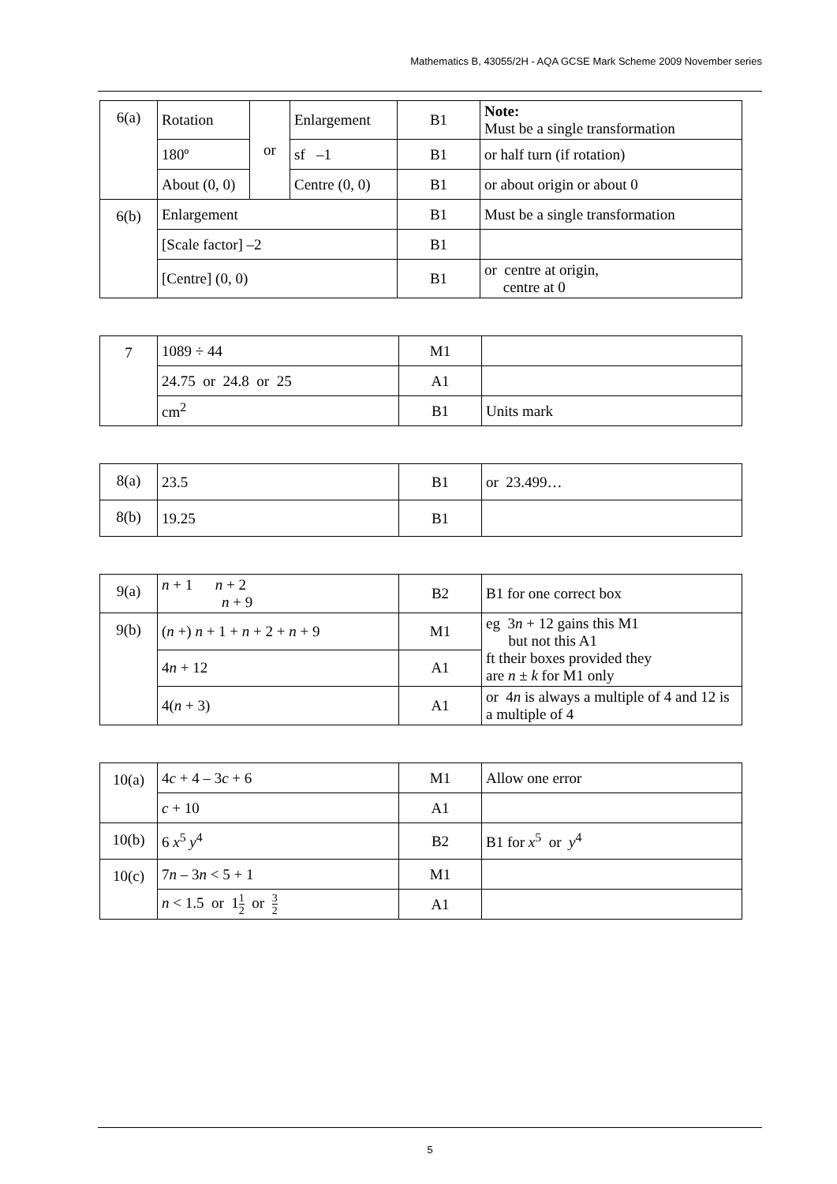Mathematics B, 43055/2H - AQA GCSE Mark Scheme 2009 November series
| 6(a) | Rotation | or | Enlargement | B1 | Note: Must be a single transformation |
| | 180º | | sf –1 | B1 | or half turn (if rotation) |
| | About (0, 0) | | Centre (0, 0) | B1 | or about origin or about 0 |
| 6(b) | Enlargement | | | B1 | Must be a single transformation |
| | [Scale factor] –2 | | | B1 | |
| | [Centre] (0, 0) | | | B1 | or centre at origin, centre at 0 |
| 7 | 1089 ÷ 44 | M1 | |
| | 24.75 or 24.8 or 25 | A1 | |
| | cm<sup>2</sup> | B1 | Units mark |
| 8(a) | 23.5 | B1 | or 23.499… |
| 8(b) | 19.25 | B1 | |
| 9(a) | n + 1 n + 2 n + 9 | B2 | B1 for one correct box |
| 9(b) | ( n +) n + 1 + n + 2 + n + 9 | M1 | eg 3 n + 12 gains this M1 but not this A1 ft their boxes provided they are n ± k for M1 only |
| | 4 n + 12 | A1 | |
| | 4( n + 3) | A1 | or 4 n is always a multiple of 4 and 12 is a multiple of 4 |
| 10(a) | 4 c + 4 – 3 c + 6 | M1 | Allow one error |
| | c + 10 | A1 | |
| 10(b) | 6 x<sup>5</sup> y<sup>4</sup> | B2 | B1 for x<sup>5</sup> or y<sup>4</sup> |
| 10(c) | 7 n – 3 n < 5 + 1 | M1 | |
| | n < 1.5 or 1 1 2 or 3 2 | A1 | |
5